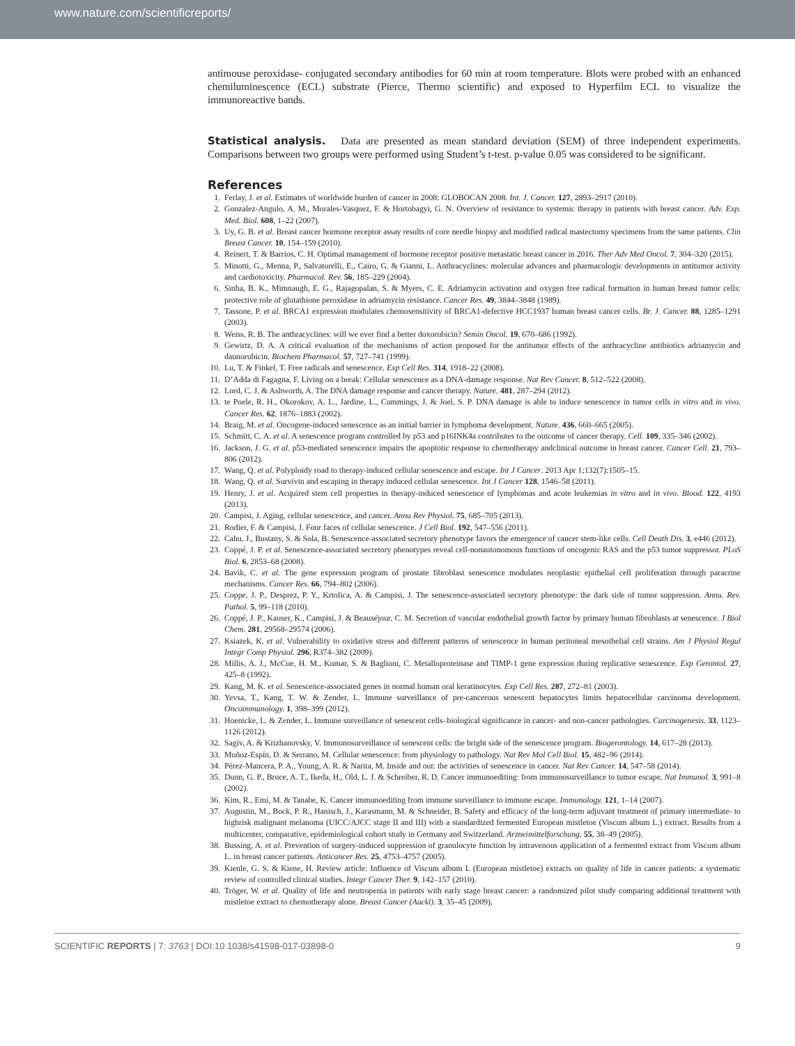www.nature.com/scientificreports/
antimouse peroxidase- conjugated secondary antibodies for 60 min at room temperature. Blots were probed with an enhanced chemiluminescence (ECL) substrate (Pierce, Thermo scientific) and exposed to Hyperfilm ECL to visualize the immunoreactive bands.
Statistical analysis. Data are presented as mean standard deviation (SEM) of three independent experiments. Comparisons between two groups were performed using Student’s t-test. p-value 0.05 was considered to be significant.
References
1. Ferlay, J. et al. Estimates of worldwide burden of cancer in 2008: GLOBOCAN 2008. Int. J. Cancer. 127, 2893–2917 (2010).
2. Gonzalez-Angulo, A. M., Morales-Vasquez, F. & Hortobagyi, G. N. Overview of resistance to systemic therapy in patients with breast cancer. Adv. Exp. Med. Biol. 608, 1–22 (2007).
3. Uy, G. B. et al. Breast cancer hormone receptor assay results of core needle biopsy and modified radical mastectomy specimens from the same patients. Clin Breast Cancer. 10, 154–159 (2010).
4. Reinert, T. & Barrios, C. H. Optimal management of hormone receptor positive metastatic breast cancer in 2016. Ther Adv Med Oncol. 7, 304–320 (2015).
5. Minotti, G., Menna, P., Salvatorelli, E., Cairo, G. & Gianni, L. Anthracyclines: molecular advances and pharmacologic developments in antitumor activity and cardiotoxicity. Pharmacol. Rev. 56, 185–229 (2004).
6. Sinha, B. K., Mimnaugh, E. G., Rajagopalan, S. & Myers, C. E. Adriamycin activation and oxygen free radical formation in human breast tumor cells: protective role of glutathione peroxidase in adriamycin resistance. Cancer Res. 49, 3844–3848 (1989).
7. Tassone, P. et al. BRCA1 expression modulates chemosensitivity of BRCA1-defective HCC1937 human breast cancer cells. Br. J. Cancer. 88, 1285–1291 (2003).
8. Weiss, R. B. The anthracyclines: will we ever find a better doxorubicin? Semin Oncol. 19, 670–686 (1992).
9. Gewirtz, D. A. A critical evaluation of the mechanisms of action proposed for the antitumor effects of the anthracycline antibiotics adriamycin and daunorubicin. Biochem Pharmacol. 57, 727–741 (1999).
10. Lu, T. & Finkel, T. Free radicals and senescence. Exp Cell Res. 314, 1918–22 (2008).
11. D’Adda di Fagagna, F. Living on a break: Cellular senescence as a DNA-damage response. Nat Rev Cancer. 8, 512–522 (2008).
12. Lord, C. J. & Ashworth, A. The DNA damage response and cancer therapy. Nature. 481, 287–294 (2012).
13. te Poele, R. H., Okorokov, A. L., Jardine, L., Cummings, J. & Joel, S. P. DNA damage is able to induce senescence in tumor cells in vitro and in vivo. Cancer Res. 62, 1876–1883 (2002).
14. Braig, M. et al. Oncogene-induced senescence as an initial barrier in lymphoma development. Nature. 436, 660–665 (2005).
15. Schmitt, C. A. et al. A senescence program controlled by p53 and p16INK4a contributes to the outcome of cancer therapy. Cell. 109, 335–346 (2002).
16. Jackson, J. G. et al. p53-mediated senescence impairs the apoptotic response to chemotherapy andclinical outcome in breast cancer. Cancer Cell. 21, 793–806 (2012).
17. Wang, Q. et al. Polyploidy road to therapy-induced cellular senescence and escape. Int J Cancer. 2013 Apr 1;132(7):1505–15.
18. Wang, Q. et al. Survivin and escaping in therapy induced cellular senescence. Int J Cancer 128, 1546–58 (2011).
19. Henry, J. et al. Acquired stem cell properties in therapy-induced senescence of lymphomas and acute leukemias in vitro and in vivo. Blood. 122, 4193 (2013).
20. Campisi, J. Aging, cellular senescence, and cancer. Annu Rev Physiol. 75, 685–705 (2013).
21. Rodier, F. & Campisi, J. Four faces of cellular senescence. J Cell Biol. 192, 547–556 (2011).
22. Cahu, J., Bustany, S. & Sola, B. Senescence-associated secretory phenotype favors the emergence of cancer stem-like cells. Cell Death Dis. 3, e446 (2012).
23. Coppé, J. P. et al. Senescence-associated secretory phenotypes reveal cell-nonautonomous functions of oncogenic RAS and the p53 tumor suppressor. PLoS Biol. 6, 2853–68 (2008).
24. Bavik, C. et al. The gene expression program of prostate fibroblast senescence modulates neoplastic epithelial cell proliferation through paracrine mechanisms. Cancer Res. 66, 794–802 (2006).
25. Coppe, J. P., Desprez, P. Y., Krtolica, A. & Campisi, J. The senescence-associated secretory phenotype: the dark side of tumor suppression. Annu. Rev. Pathol. 5, 99–118 (2010).
26. Coppé, J. P., Kauser, K., Campisi, J. & Beauséjour, C. M. Secretion of vascular endothelial growth factor by primary human fibroblasts at senescence. J Biol Chem. 281, 29568–29574 (2006).
27. Ksiazek, K. et al. Vulnerability to oxidative stress and different patterns of senescence in human peritoneal mesothelial cell strains. Am J Physiol Regul Integr Comp Physiol. 296, R374–382 (2009).
28. Millis, A. J., McCue, H. M., Kumar, S. & Baglioni, C. Metalloproteinase and TIMP-1 gene expression during replicative senescence. Exp Gerontol. 27, 425–8 (1992).
29. Kang, M. K. et al. Senescence-associated genes in normal human oral keratinocytes. Exp Cell Res. 287, 272–81 (2003).
30. Yevsa, T., Kang, T. W. & Zender, L. Immune surveillance of pre-cancerous senescent hepatocytes limits hepatocellular carcinoma development. Oncoimmunology. 1, 398–399 (2012).
31. Hoenicke, L. & Zender, L. Immune surveillance of senescent cells–biological significance in cancer- and non-cancer pathologies. Carcinogenesis. 33, 1123–1126 (2012).
32. Sagiv, A. & Krizhanovsky, V. Immunosurveillance of senescent cells: the bright side of the senescence program. Biogerontology. 14, 617–28 (2013).
33. Muñoz-Espín, D. & Serrano, M. Cellular senescence: from physiology to pathology. Nat Rev Mol Cell Biol. 15, 482–96 (2014).
34. Pérez-Mancera, P. A., Young, A. R. & Narita, M. Inside and out: the activities of senescence in cancer. Nat Rev Cancer. 14, 547–58 (2014).
35. Dunn, G. P., Bruce, A. T., Ikeda, H., Old, L. J. & Schreiber, R. D. Cancer immunoediting: from immunosurveillance to tumor escape. Nat Immunol. 3, 991–8 (2002).
36. Kim, R., Emi, M. & Tanabe, K. Cancer immunoediting from immune surveillance to immune escape. Immunology. 121, 1–14 (2007).
37. Augustin, M., Bock, P. R., Hanisch, J., Karasmann, M. & Schneider, B. Safety and efficacy of the long-term adjuvant treatment of primary intermediate- to highrisk malignant melanoma (UICC/AJCC stage II and III) with a standardized fermented European mistletoe (Viscum album L.) extract. Results from a multicenter, comparative, epidemiological cohort study in Germany and Switzerland. Arzneimittelforschung. 55, 38–49 (2005).
38. Bussing, A. et al. Prevention of surgery-induced suppression of granulocyte function by intravenous application of a fermented extract from Viscum album L. in breast cancer patients. Anticancer Res. 25, 4753–4757 (2005).
39. Kienle, G. S. & Kiene, H. Review article: Influence of Viscum album L (European mistletoe) extracts on quality of life in cancer patients: a systematic review of controlled clinical studies. Integr Cancer Ther. 9, 142–157 (2010).
40. Tröger, W. et al. Quality of life and neutropenia in patients with early stage breast cancer: a randomized pilot study comparing additional treatment with mistletoe extract to chemotherapy alone. Breast Cancer (Auckl). 3, 35–45 (2009).
SCIENTIFIC REPORTS | 7: 3763 | DOI:10.1038/s41598-017-03898-0 9